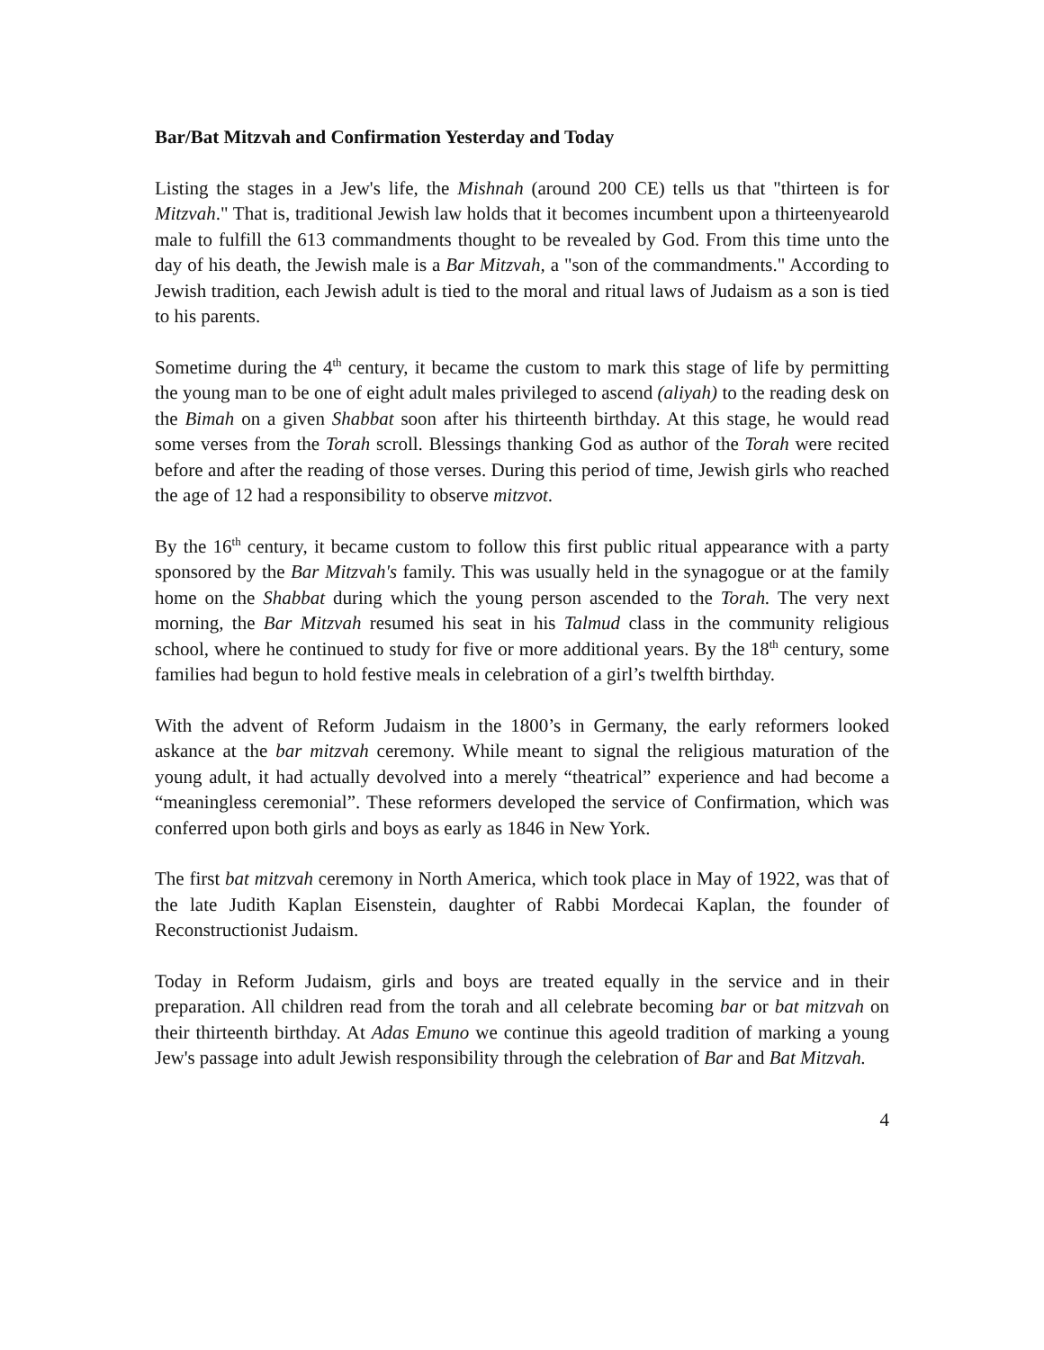Bar/Bat Mitzvah and Confirmation Yesterday and Today
Listing the stages in a Jew's life, the Mishnah (around 200 CE) tells us that "thirteen is for Mitzvah." That is, traditional Jewish law holds that it becomes incumbent upon a thirteenyearold male to fulfill the 613 commandments thought to be revealed by God. From this time unto the day of his death, the Jewish male is a Bar Mitzvah, a "son of the commandments." According to Jewish tradition, each Jewish adult is tied to the moral and ritual laws of Judaism as a son is tied to his parents.
Sometime during the 4<sup>th</sup> century, it became the custom to mark this stage of life by permitting the young man to be one of eight adult males privileged to ascend (aliyah) to the reading desk on the Bimah on a given Shabbat soon after his thirteenth birthday. At this stage, he would read some verses from the Torah scroll. Blessings thanking God as author of the Torah were recited before and after the reading of those verses. During this period of time, Jewish girls who reached the age of 12 had a responsibility to observe mitzvot.
By the 16<sup>th</sup> century, it became custom to follow this first public ritual appearance with a party sponsored by the Bar Mitzvah's family. This was usually held in the synagogue or at the family home on the Shabbat during which the young person ascended to the Torah. The very next morning, the Bar Mitzvah resumed his seat in his Talmud class in the community religious school, where he continued to study for five or more additional years. By the 18<sup>th</sup> century, some families had begun to hold festive meals in celebration of a girl’s twelfth birthday.
With the advent of Reform Judaism in the 1800’s in Germany, the early reformers looked askance at the bar mitzvah ceremony. While meant to signal the religious maturation of the young adult, it had actually devolved into a merely “theatrical” experience and had become a “meaningless ceremonial”. These reformers developed the service of Confirmation, which was conferred upon both girls and boys as early as 1846 in New York.
The first bat mitzvah ceremony in North America, which took place in May of 1922, was that of the late Judith Kaplan Eisenstein, daughter of Rabbi Mordecai Kaplan, the founder of Reconstructionist Judaism.
Today in Reform Judaism, girls and boys are treated equally in the service and in their preparation. All children read from the torah and all celebrate becoming bar or bat mitzvah on their thirteenth birthday. At Adas Emuno we continue this ageold tradition of marking a young Jew's passage into adult Jewish responsibility through the celebration of Bar and Bat Mitzvah.
4